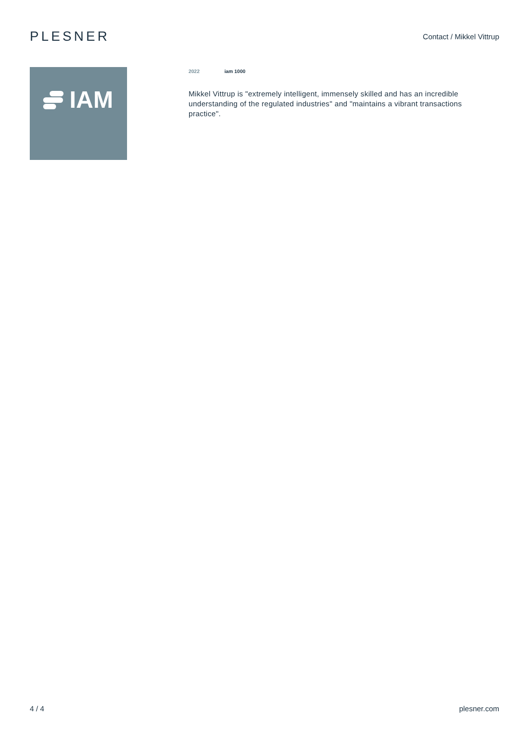PLESNER
Contact / Mikkel Vittrup
IAM
2022 iam 1000
Mikkel Vittrup is "extremely intelligent, immensely skilled and has an incredible understanding of the regulated industries" and "maintains a vibrant transactions practice".
4 / 4 plesner.com